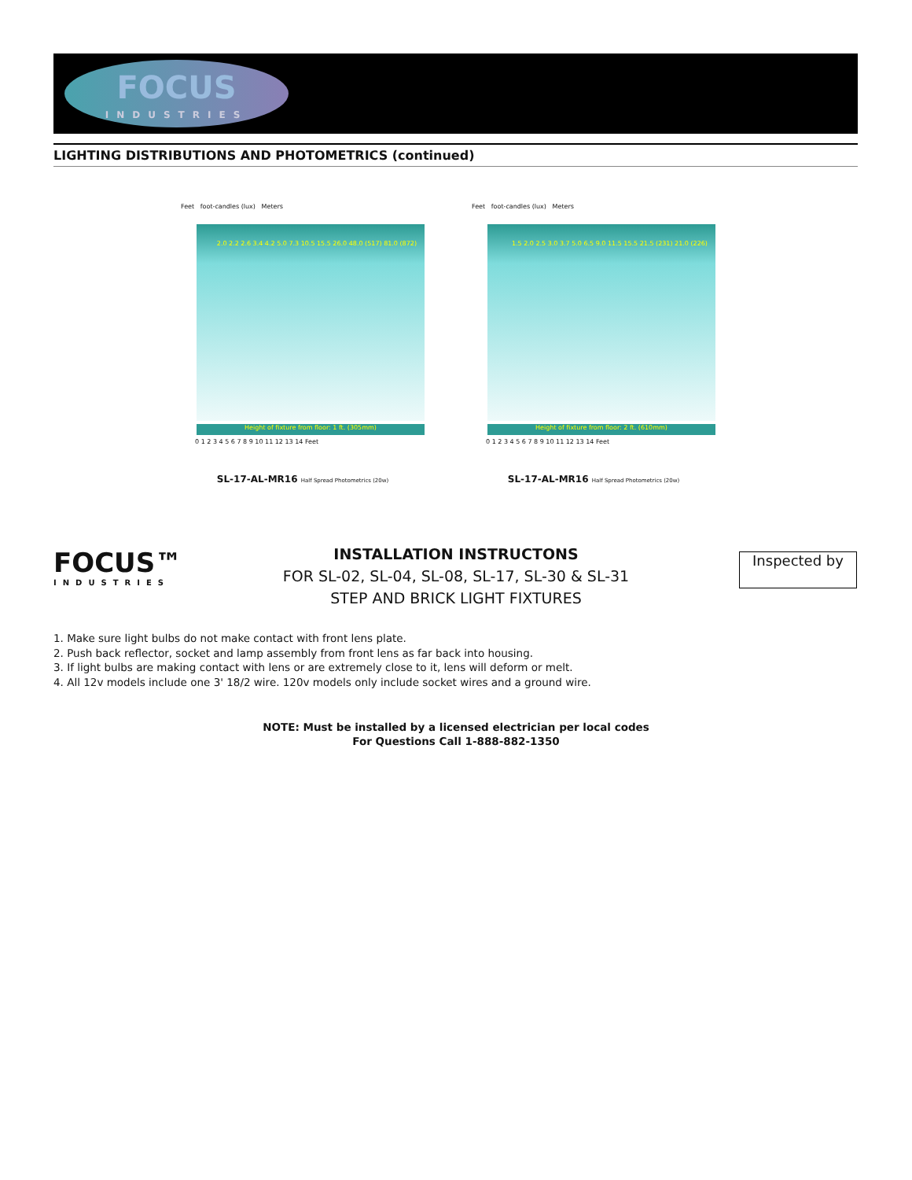FOCUS
INDUSTRIES
LIGHTING DISTRIBUTIONS AND PHOTOMETRICS (continued)
Feet foot-candles (lux) Meters
2.0 2.2 2.6 3.4 4.2 5.0 7.3 10.5 15.5 26.0 48.0 (517) 81.0 (872)
Height of fixture from floor: 1 ft. (305mm)
0 1 2 3 4 5 6 7 8 9 10 11 12 13 14 Feet
SL-17-AL-MR16 Half Spread Photometrics (20w)
Feet foot-candles (lux) Meters
1.5 2.0 2.5 3.0 3.7 5.0 6.5 9.0 11.5 15.5 21.5 (231) 21.0 (226)
Height of fixture from floor: 2 ft. (610mm)
0 1 2 3 4 5 6 7 8 9 10 11 12 13 14 Feet
SL-17-AL-MR16 Half Spread Photometrics (20w)
FOCUS™
INDUSTRIES
INSTALLATION INSTRUCTONS
FOR SL-02, SL-04, SL-08, SL-17, SL-30 & SL-31
STEP AND BRICK LIGHT FIXTURES
Inspected by
1. Make sure light bulbs do not make contact with front lens plate.
2. Push back reflector, socket and lamp assembly from front lens as far back into housing.
3. If light bulbs are making contact with lens or are extremely close to it, lens will deform or melt.
4. All 12v models include one 3' 18/2 wire. 120v models only include socket wires and a ground wire.
NOTE: Must be installed by a licensed electrician per local codes
For Questions Call 1-888-882-1350